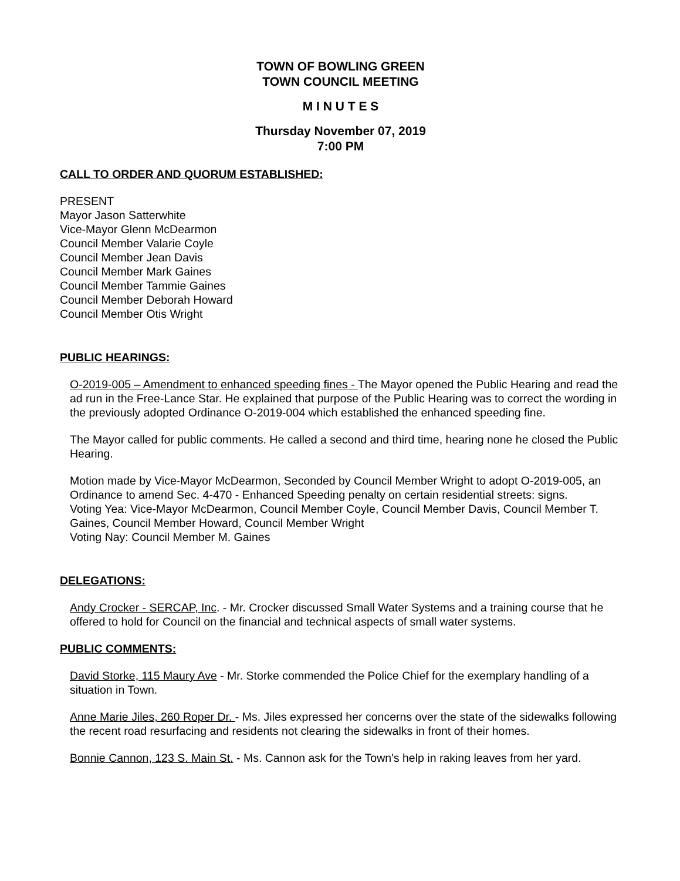TOWN OF BOWLING GREEN
TOWN COUNCIL MEETING
M I N U T E S
Thursday November 07, 2019
7:00 PM
CALL TO ORDER AND QUORUM ESTABLISHED:
PRESENT
Mayor Jason Satterwhite
Vice-Mayor Glenn McDearmon
Council Member Valarie Coyle
Council Member Jean Davis
Council Member Mark Gaines
Council Member Tammie Gaines
Council Member Deborah Howard
Council Member Otis Wright
PUBLIC HEARINGS:
O-2019-005 – Amendment to enhanced speeding fines - The Mayor opened the Public Hearing and read the ad run in the Free-Lance Star. He explained that purpose of the Public Hearing was to correct the wording in the previously adopted Ordinance O-2019-004 which established the enhanced speeding fine.
The Mayor called for public comments. He called a second and third time, hearing none he closed the Public Hearing.
Motion made by Vice-Mayor McDearmon, Seconded by Council Member Wright to adopt O-2019-005, an Ordinance to amend Sec. 4-470 - Enhanced Speeding penalty on certain residential streets: signs.
Voting Yea: Vice-Mayor McDearmon, Council Member Coyle, Council Member Davis, Council Member T. Gaines, Council Member Howard, Council Member Wright
Voting Nay: Council Member M. Gaines
DELEGATIONS:
Andy Crocker - SERCAP, Inc. - Mr. Crocker discussed Small Water Systems and a training course that he offered to hold for Council on the financial and technical aspects of small water systems.
PUBLIC COMMENTS:
David Storke, 115 Maury Ave - Mr. Storke commended the Police Chief for the exemplary handling of a situation in Town.
Anne Marie Jiles, 260 Roper Dr. - Ms. Jiles expressed her concerns over the state of the sidewalks following the recent road resurfacing and residents not clearing the sidewalks in front of their homes.
Bonnie Cannon, 123 S. Main St. - Ms. Cannon ask for the Town's help in raking leaves from her yard.